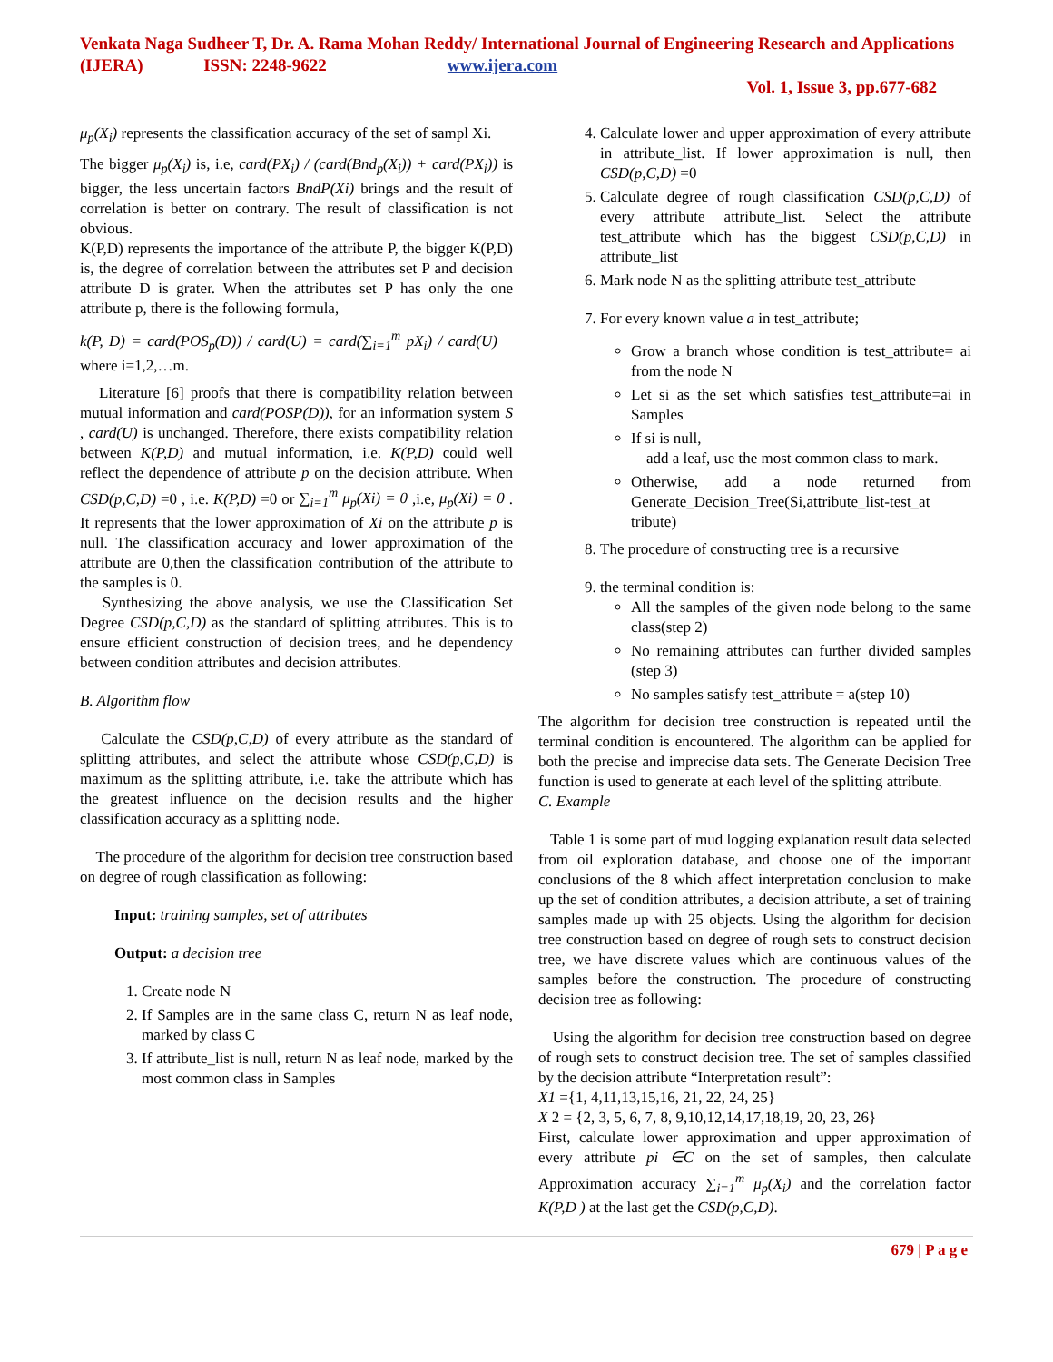Venkata Naga Sudheer T, Dr. A. Rama Mohan Reddy/ International Journal of Engineering Research and Applications (IJERA) ISSN: 2248-9622 www.ijera.com
Vol. 1, Issue 3, pp.677-682
μ<sub>p</sub>(X<sub>i</sub>) represents the classification accuracy of the set of sampl Xi.
The bigger μ<sub>p</sub>(X<sub>i</sub>) is, i.e, card(PX<sub>i</sub>) / (card(Bnd<sub>p</sub>(X<sub>i</sub>)) + card(PX<sub>i</sub>)) is bigger, the less uncertain factors BndP(Xi) brings and the result of correlation is better on contrary. The result of classification is not obvious.
K(P,D) represents the importance of the attribute P, the bigger K(P,D) is, the degree of correlation between the attributes set P and decision attribute D is grater. When the attributes set P has only the one attribute p, there is the following formula,
k(P, D) = card(POS<sub>p</sub>(D)) / card(U) = card(∑<sub>i=1</sub><sup>m</sup> pX<sub>i</sub>) / card(U) where i=1,2,…m.
Literature [6] proofs that there is compatibility relation between mutual information and card(POSP(D)), for an information system S , card(U) is unchanged. Therefore, there exists compatibility relation between K(P,D) and mutual information, i.e. K(P,D) could well reflect the dependence of attribute p on the decision attribute. When CSD(p,C,D) =0 , i.e. K(P,D) =0 or ∑<sub>i=1</sub><sup>m</sup> μ<sub>p</sub>(Xi) = 0 ,i.e, μ<sub>p</sub>(Xi) = 0 . It represents that the lower approximation of Xi on the attribute p is null. The classification accuracy and lower approximation of the attribute are 0,then the classification contribution of the attribute to the samples is 0.
Synthesizing the above analysis, we use the Classification Set Degree CSD(p,C,D) as the standard of splitting attributes. This is to ensure efficient construction of decision trees, and he dependency between condition attributes and decision attributes.
B. Algorithm flow
Calculate the CSD(p,C,D) of every attribute as the standard of splitting attributes, and select the attribute whose CSD(p,C,D) is maximum as the splitting attribute, i.e. take the attribute which has the greatest influence on the decision results and the higher classification accuracy as a splitting node.
The procedure of the algorithm for decision tree construction based on degree of rough classification as following:
Input: training samples, set of attributes
Output: a decision tree
1. Create node N
2. If Samples are in the same class C, return N as leaf node, marked by class C
3. If attribute_list is null, return N as leaf node, marked by the most common class in Samples
4. Calculate lower and upper approximation of every attribute in attribute_list. If lower approximation is null, then CSD(p,C,D) =0
5. Calculate degree of rough classification CSD(p,C,D) of every attribute attribute_list. Select the attribute test_attribute which has the biggest CSD(p,C,D) in attribute_list
6. Mark node N as the splitting attribute test_attribute
7. For every known value a in test_attribute;
Grow a branch whose condition is test_attribute= ai from the node N
Let si as the set which satisfies test_attribute=ai in Samples
If si is null,
add a leaf, use the most common class to mark.
Otherwise, add a node returned from Generate_Decision_Tree(Si,attribute_list-test_at tribute)
8. The procedure of constructing tree is a recursive
9. the terminal condition is:
All the samples of the given node belong to the same class(step 2)
No remaining attributes can further divided samples (step 3)
No samples satisfy test_attribute = a(step 10)
The algorithm for decision tree construction is repeated until the terminal condition is encountered. The algorithm can be applied for both the precise and imprecise data sets. The Generate Decision Tree function is used to generate at each level of the splitting attribute.
C. Example
Table 1 is some part of mud logging explanation result data selected from oil exploration database, and choose one of the important conclusions of the 8 which affect interpretation conclusion to make up the set of condition attributes, a decision attribute, a set of training samples made up with 25 objects. Using the algorithm for decision tree construction based on degree of rough sets to construct decision tree, we have discrete values which are continuous values of the samples before the construction. The procedure of constructing decision tree as following:
Using the algorithm for decision tree construction based on degree of rough sets to construct decision tree. The set of samples classified by the decision attribute “Interpretation result”:
X1 ={1, 4,11,13,15,16, 21, 22, 24, 25}
X 2 = {2, 3, 5, 6, 7, 8, 9,10,12,14,17,18,19, 20, 23, 26}
First, calculate lower approximation and upper approximation of every attribute pi ∈C on the set of samples, then calculate Approximation accuracy ∑<sub>i=1</sub><sup>m</sup> μ<sub>p</sub>(X<sub>i</sub>) and the correlation factor K(P,D ) at the last get the CSD(p,C,D).
679 | P a g e